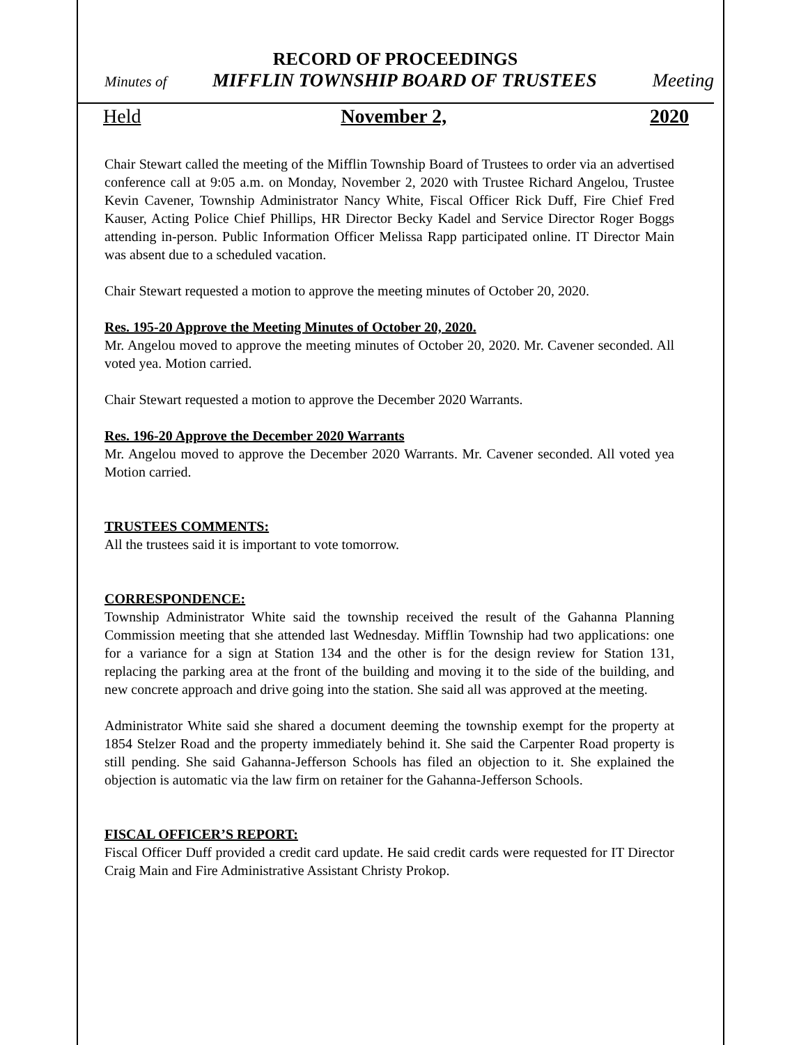RECORD OF PROCEEDINGS
Minutes of MIFFLIN TOWNSHIP BOARD OF TRUSTEES Meeting
Held November 2, 2020
Chair Stewart called the meeting of the Mifflin Township Board of Trustees to order via an advertised conference call at 9:05 a.m. on Monday, November 2, 2020 with Trustee Richard Angelou, Trustee Kevin Cavener, Township Administrator Nancy White, Fiscal Officer Rick Duff, Fire Chief Fred Kauser, Acting Police Chief Phillips, HR Director Becky Kadel and Service Director Roger Boggs attending in-person. Public Information Officer Melissa Rapp participated online. IT Director Main was absent due to a scheduled vacation.
Chair Stewart requested a motion to approve the meeting minutes of October 20, 2020.
Res. 195-20 Approve the Meeting Minutes of October 20, 2020.
Mr. Angelou moved to approve the meeting minutes of October 20, 2020. Mr. Cavener seconded. All voted yea. Motion carried.
Chair Stewart requested a motion to approve the December 2020 Warrants.
Res. 196-20 Approve the December 2020 Warrants
Mr. Angelou moved to approve the December 2020 Warrants. Mr. Cavener seconded. All voted yea Motion carried.
TRUSTEES COMMENTS:
All the trustees said it is important to vote tomorrow.
CORRESPONDENCE:
Township Administrator White said the township received the result of the Gahanna Planning Commission meeting that she attended last Wednesday. Mifflin Township had two applications: one for a variance for a sign at Station 134 and the other is for the design review for Station 131, replacing the parking area at the front of the building and moving it to the side of the building, and new concrete approach and drive going into the station. She said all was approved at the meeting.
Administrator White said she shared a document deeming the township exempt for the property at 1854 Stelzer Road and the property immediately behind it. She said the Carpenter Road property is still pending. She said Gahanna-Jefferson Schools has filed an objection to it. She explained the objection is automatic via the law firm on retainer for the Gahanna-Jefferson Schools.
FISCAL OFFICER’S REPORT:
Fiscal Officer Duff provided a credit card update. He said credit cards were requested for IT Director Craig Main and Fire Administrative Assistant Christy Prokop.